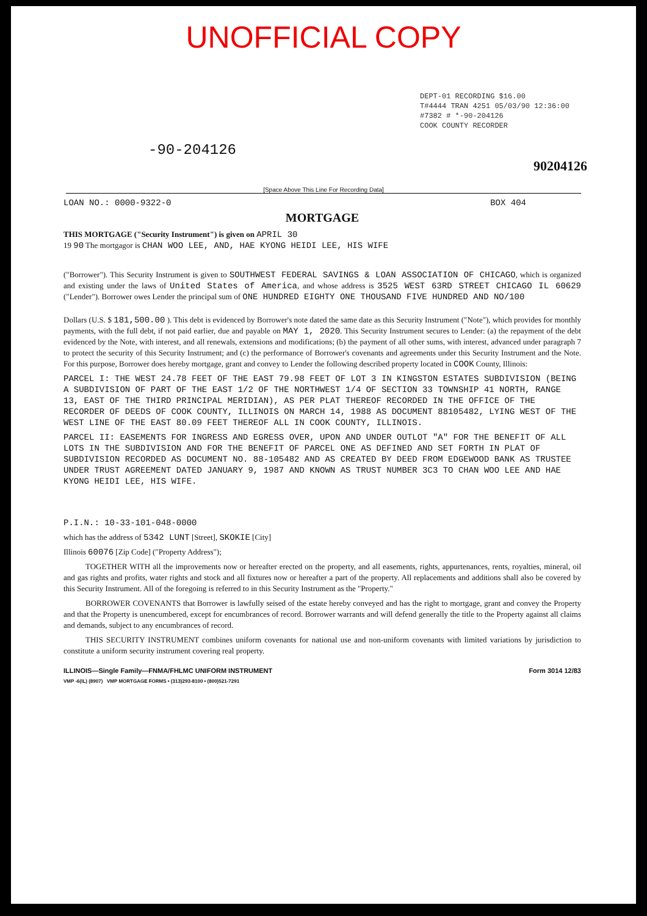UNOFFICIAL COPY
DEPT-01 RECORDING $16.00
T#4444 TRAN 4251 05/03/90 12:36:00
#7382 # *-90-204126
COOK COUNTY RECORDER
-90-204126
90204126
[Space Above This Line For Recording Data]
LOAN NO.: 0000-9322-0 BOX 404
MORTGAGE
THIS MORTGAGE ("Security Instrument") is given on APRIL 30
19 90 The mortgagor is CHAN WOO LEE, AND, HAE KYONG HEIDI LEE, HIS WIFE
("Borrower"). This Security Instrument is given to SOUTHWEST FEDERAL SAVINGS & LOAN ASSOCIATION OF CHICAGO, which is organized and existing under the laws of United States of America, and whose address is 3525 WEST 63RD STREET CHICAGO IL 60629 ("Lender"). Borrower owes Lender the principal sum of ONE HUNDRED EIGHTY ONE THOUSAND FIVE HUNDRED AND NO/100
Dollars (U.S. $ 181,500.00 ). This debt is evidenced by Borrower's note dated the same date as this Security Instrument ("Note"), which provides for monthly payments, with the full debt, if not paid earlier, due and payable on MAY 1, 2020. This Security Instrument secures to Lender: (a) the repayment of the debt evidenced by the Note, with interest, and all renewals, extensions and modifications; (b) the payment of all other sums, with interest, advanced under paragraph 7 to protect the security of this Security Instrument; and (c) the performance of Borrower's covenants and agreements under this Security Instrument and the Note. For this purpose, Borrower does hereby mortgage, grant and convey to Lender the following described property located in COOK County, Illinois:
PARCEL I: THE WEST 24.78 FEET OF THE EAST 79.98 FEET OF LOT 3 IN KINGSTON ESTATES SUBDIVISION (BEING A SUBDIVISION OF PART OF THE EAST 1/2 OF THE NORTHWEST 1/4 OF SECTION 33 TOWNSHIP 41 NORTH, RANGE 13, EAST OF THE THIRD PRINCIPAL MERIDIAN), AS PER PLAT THEREOF RECORDED IN THE OFFICE OF THE RECORDER OF DEEDS OF COOK COUNTY, ILLINOIS ON MARCH 14, 1988 AS DOCUMENT 88105482, LYING WEST OF THE WEST LINE OF THE EAST 80.09 FEET THEREOF ALL IN COOK COUNTY, ILLINOIS.
PARCEL II: EASEMENTS FOR INGRESS AND EGRESS OVER, UPON AND UNDER OUTLOT "A" FOR THE BENEFIT OF ALL LOTS IN THE SUBDIVISION AND FOR THE BENEFIT OF PARCEL ONE AS DEFINED AND SET FORTH IN PLAT OF SUBDIVISION RECORDED AS DOCUMENT NO. 88-105482 AND AS CREATED BY DEED FROM EDGEWOOD BANK AS TRUSTEE UNDER TRUST AGREEMENT DATED JANUARY 9, 1987 AND KNOWN AS TRUST NUMBER 3C3 TO CHAN WOO LEE AND HAE KYONG HEIDI LEE, HIS WIFE.
P.I.N.: 10-33-101-048-0000
which has the address of 5342 LUNT [Street], SKOKIE [City]
Illinois 60076 [Zip Code] ("Property Address");
TOGETHER WITH all the improvements now or hereafter erected on the property, and all easements, rights, appurtenances, rents, royalties, mineral, oil and gas rights and profits, water rights and stock and all fixtures now or hereafter a part of the property. All replacements and additions shall also be covered by this Security Instrument. All of the foregoing is referred to in this Security Instrument as the "Property."
BORROWER COVENANTS that Borrower is lawfully seised of the estate hereby conveyed and has the right to mortgage, grant and convey the Property and that the Property is unencumbered, except for encumbrances of record. Borrower warrants and will defend generally the title to the Property against all claims and demands, subject to any encumbrances of record.
THIS SECURITY INSTRUMENT combines uniform covenants for national use and non-uniform covenants with limited variations by jurisdiction to constitute a uniform security instrument covering real property.
ILLINOIS—Single Family—FNMA/FHLMC UNIFORM INSTRUMENT Form 3014 12/83
VMP -6(IL) (8907) VMP MORTGAGE FORMS • (313)293-8100 • (800)521-7291